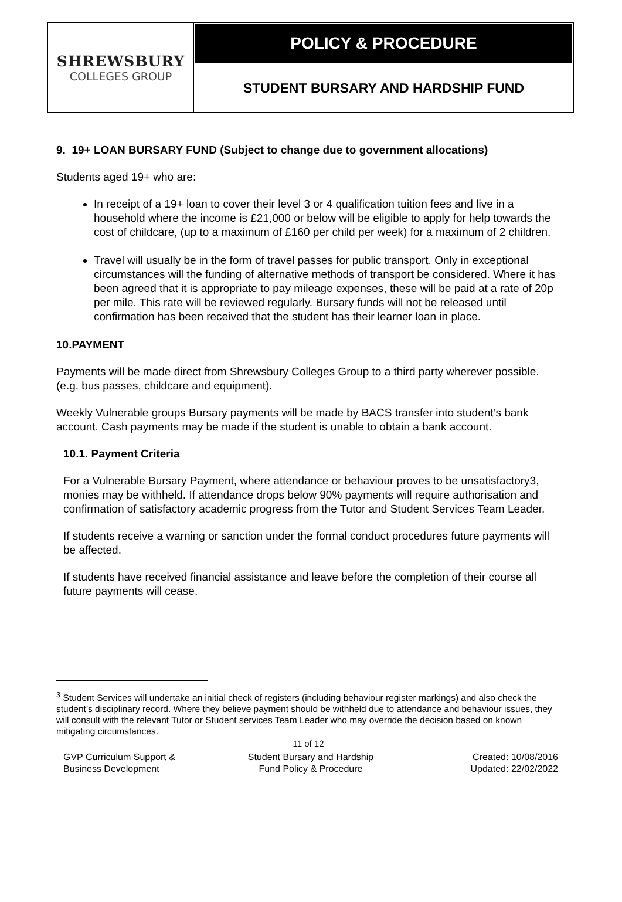SHREWSBURY
COLLEGES GROUP
POLICY & PROCEDURE
STUDENT BURSARY AND HARDSHIP FUND
9. 19+ LOAN BURSARY FUND (Subject to change due to government allocations)
Students aged 19+ who are:
In receipt of a 19+ loan to cover their level 3 or 4 qualification tuition fees and live in a household where the income is £21,000 or below will be eligible to apply for help towards the cost of childcare, (up to a maximum of £160 per child per week) for a maximum of 2 children.
Travel will usually be in the form of travel passes for public transport. Only in exceptional circumstances will the funding of alternative methods of transport be considered. Where it has been agreed that it is appropriate to pay mileage expenses, these will be paid at a rate of 20p per mile. This rate will be reviewed regularly. Bursary funds will not be released until confirmation has been received that the student has their learner loan in place.
10.PAYMENT
Payments will be made direct from Shrewsbury Colleges Group to a third party wherever possible. (e.g. bus passes, childcare and equipment).
Weekly Vulnerable groups Bursary payments will be made by BACS transfer into student’s bank account. Cash payments may be made if the student is unable to obtain a bank account.
10.1. Payment Criteria
For a Vulnerable Bursary Payment, where attendance or behaviour proves to be unsatisfactory3, monies may be withheld. If attendance drops below 90% payments will require authorisation and confirmation of satisfactory academic progress from the Tutor and Student Services Team Leader.
If students receive a warning or sanction under the formal conduct procedures future payments will be affected.
If students have received financial assistance and leave before the completion of their course all future payments will cease.
<sup>3</sup> Student Services will undertake an initial check of registers (including behaviour register markings) and also check the student’s disciplinary record. Where they believe payment should be withheld due to attendance and behaviour issues, they will consult with the relevant Tutor or Student services Team Leader who may override the decision based on known mitigating circumstances.
11 of 12
GVP Curriculum Support &
Business Development
Student Bursary and Hardship
Fund Policy & Procedure
Created: 10/08/2016
Updated: 22/02/2022